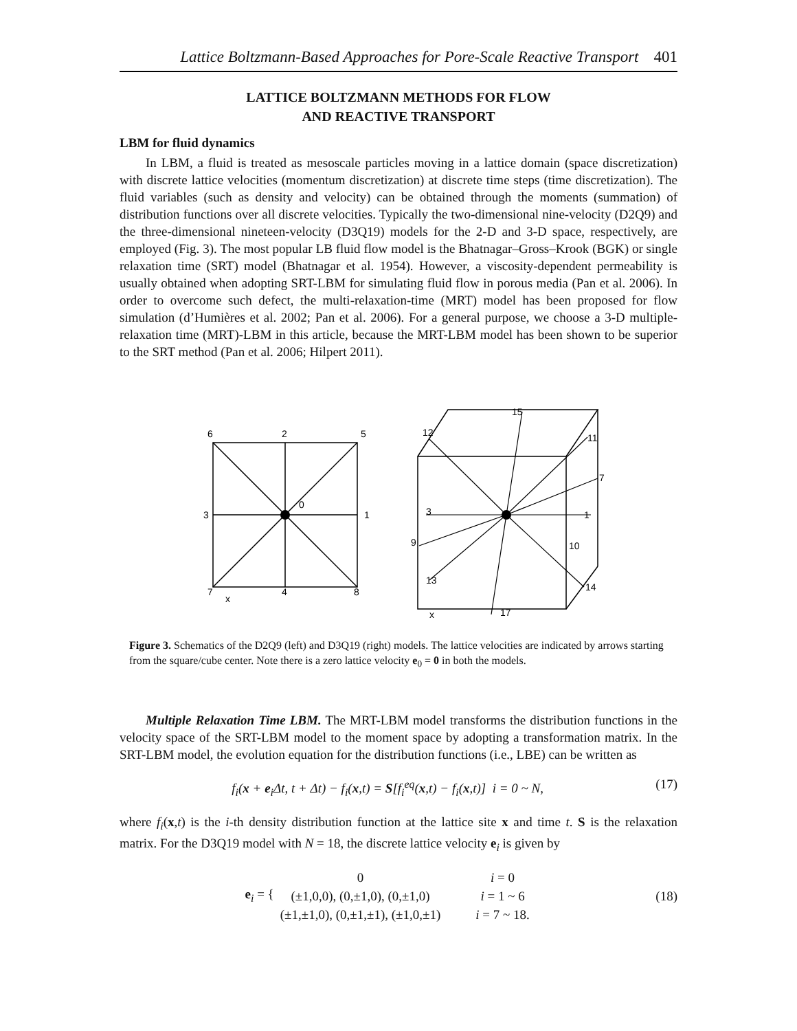Lattice Boltzmann-Based Approaches for Pore-Scale Reactive Transport 401
LATTICE BOLTZMANN METHODS FOR FLOW
AND REACTIVE TRANSPORT
LBM for fluid dynamics
In LBM, a fluid is treated as mesoscale particles moving in a lattice domain (space discretization) with discrete lattice velocities (momentum discretization) at discrete time steps (time discretization). The fluid variables (such as density and velocity) can be obtained through the moments (summation) of distribution functions over all discrete velocities. Typically the two-dimensional nine-velocity (D2Q9) and the three-dimensional nineteen-velocity (D3Q19) models for the 2-D and 3-D space, respectively, are employed (Fig. 3). The most popular LB fluid flow model is the Bhatnagar–Gross–Krook (BGK) or single relaxation time (SRT) model (Bhatnagar et al. 1954). However, a viscosity-dependent permeability is usually obtained when adopting SRT-LBM for simulating fluid flow in porous media (Pan et al. 2006). In order to overcome such defect, the multi-relaxation-time (MRT) model has been proposed for flow simulation (d’Humières et al. 2002; Pan et al. 2006). For a general purpose, we choose a 3-D multiple-relaxation time (MRT)-LBM in this article, because the MRT-LBM model has been shown to be superior to the SRT method (Pan et al. 2006; Hilpert 2011).
6
2
5
3
1
0
7
4
8
x
15
12
11
7
3
1
9
10
13
14
17
x
Figure 3. Schematics of the D2Q9 (left) and D3Q19 (right) models. The lattice velocities are indicated by arrows starting from the square/cube center. Note there is a zero lattice velocity e<sub>0</sub> = 0 in both the models.
Multiple Relaxation Time LBM. The MRT-LBM model transforms the distribution functions in the velocity space of the SRT-LBM model to the moment space by adopting a transformation matrix. In the SRT-LBM model, the evolution equation for the distribution functions (i.e., LBE) can be written as
f<sub>i</sub>(x + e<sub>i</sub>Δt, t + Δt) − f<sub>i</sub>(x,t) = S[f<sub>i</sub><sup>eq</sup>(x,t) − f<sub>i</sub>(x,t)] i = 0 ~ N, (17)
where f<sub>i</sub>(x,t) is the i-th density distribution function at the lattice site x and time t. S is the relaxation matrix. For the D3Q19 model with N = 18, the discrete lattice velocity e<sub>i</sub> is given by
e<sub>i</sub> = {
| 0 | i = 0 |
| (±1,0,0), (0,±1,0), (0,±1,0) | i = 1 ~ 6 |
| (±1,±1,0), (0,±1,±1), (±1,0,±1) | i = 7 ~ 18. |
(18)